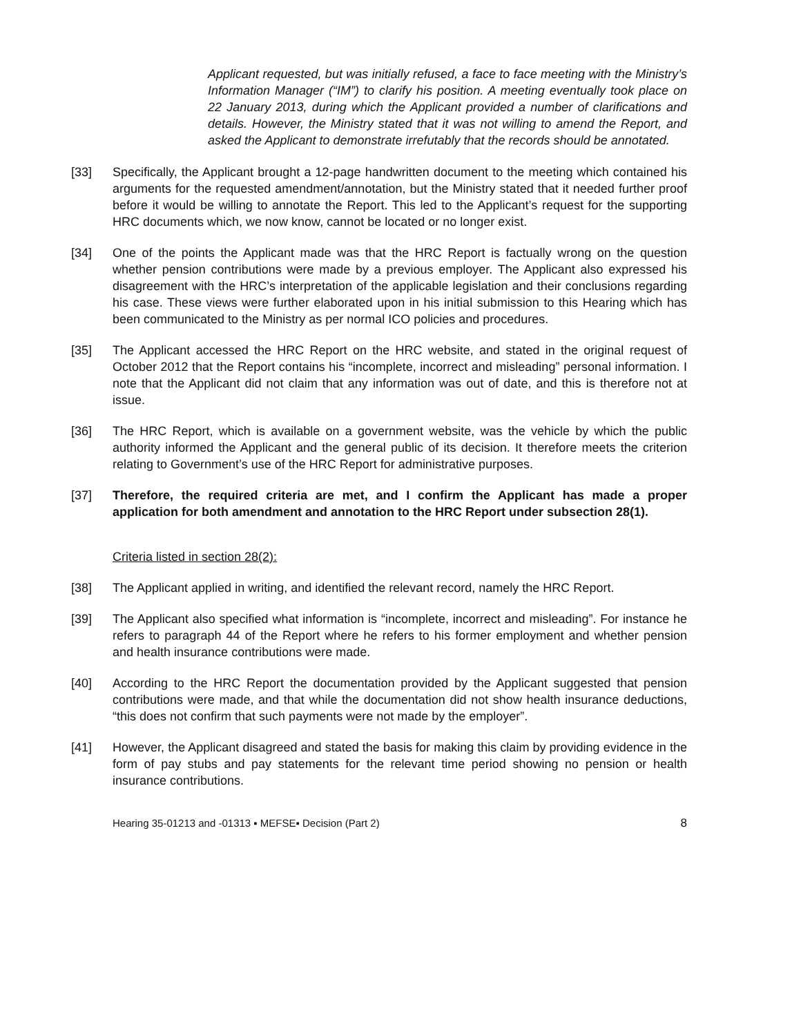Applicant requested, but was initially refused, a face to face meeting with the Ministry’s Information Manager (“IM”) to clarify his position. A meeting eventually took place on 22 January 2013, during which the Applicant provided a number of clarifications and details. However, the Ministry stated that it was not willing to amend the Report, and asked the Applicant to demonstrate irrefutably that the records should be annotated.
[33]
Specifically, the Applicant brought a 12-page handwritten document to the meeting which contained his arguments for the requested amendment/annotation, but the Ministry stated that it needed further proof before it would be willing to annotate the Report. This led to the Applicant’s request for the supporting HRC documents which, we now know, cannot be located or no longer exist.
[34]
One of the points the Applicant made was that the HRC Report is factually wrong on the question whether pension contributions were made by a previous employer. The Applicant also expressed his disagreement with the HRC’s interpretation of the applicable legislation and their conclusions regarding his case. These views were further elaborated upon in his initial submission to this Hearing which has been communicated to the Ministry as per normal ICO policies and procedures.
[35]
The Applicant accessed the HRC Report on the HRC website, and stated in the original request of October 2012 that the Report contains his “incomplete, incorrect and misleading” personal information. I note that the Applicant did not claim that any information was out of date, and this is therefore not at issue.
[36]
The HRC Report, which is available on a government website, was the vehicle by which the public authority informed the Applicant and the general public of its decision. It therefore meets the criterion relating to Government’s use of the HRC Report for administrative purposes.
[37]
Therefore, the required criteria are met, and I confirm the Applicant has made a proper application for both amendment and annotation to the HRC Report under subsection 28(1).
Criteria listed in section 28(2):
[38]
The Applicant applied in writing, and identified the relevant record, namely the HRC Report.
[39]
The Applicant also specified what information is “incomplete, incorrect and misleading”. For instance he refers to paragraph 44 of the Report where he refers to his former employment and whether pension and health insurance contributions were made.
[40]
According to the HRC Report the documentation provided by the Applicant suggested that pension contributions were made, and that while the documentation did not show health insurance deductions, “this does not confirm that such payments were not made by the employer”.
[41]
However, the Applicant disagreed and stated the basis for making this claim by providing evidence in the form of pay stubs and pay statements for the relevant time period showing no pension or health insurance contributions.
Hearing 35-01213 and -01313 ▪ MEFSE▪ Decision (Part 2) 8